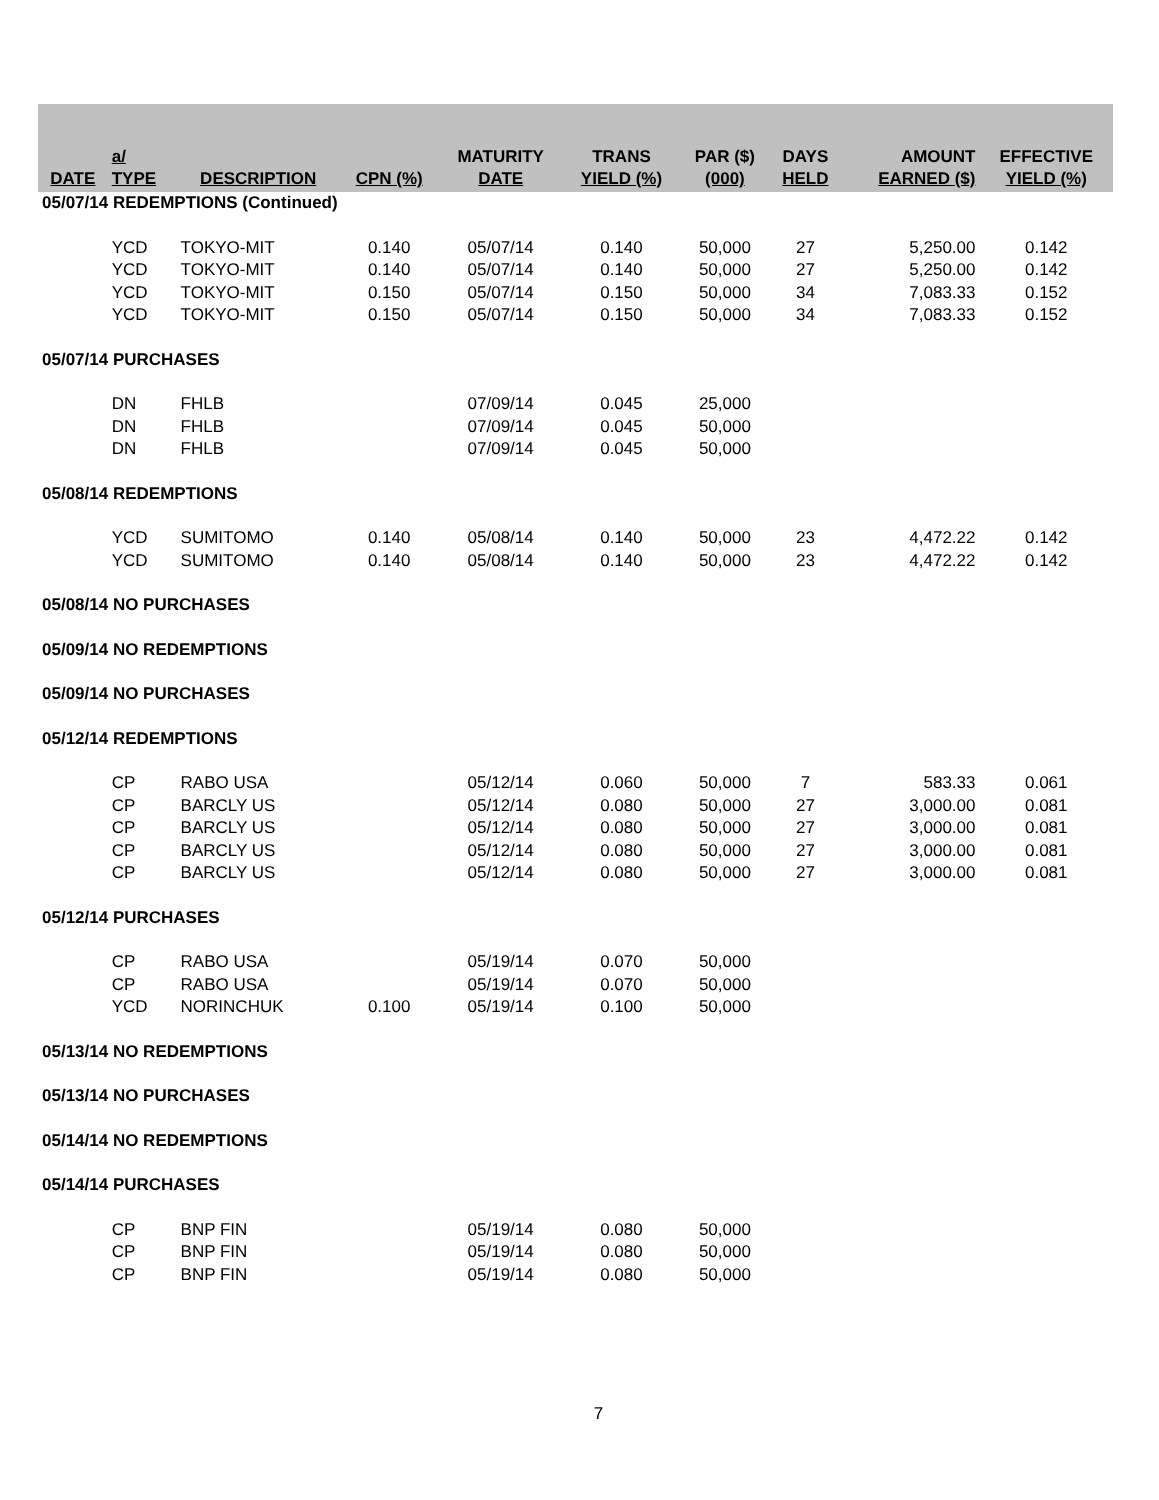| DATE | a/ TYPE | DESCRIPTION | CPN (%) | MATURITY DATE | TRANS YIELD (%) | PAR ($) (000) | DAYS HELD | AMOUNT EARNED ($) | EFFECTIVE YIELD (%) |
| --- | --- | --- | --- | --- | --- | --- | --- | --- | --- |
| 05/07/14 REDEMPTIONS (Continued) | | | | | | | | | |
| | YCD | TOKYO-MIT | 0.140 | 05/07/14 | 0.140 | 50,000 | 27 | 5,250.00 | 0.142 |
| | YCD | TOKYO-MIT | 0.140 | 05/07/14 | 0.140 | 50,000 | 27 | 5,250.00 | 0.142 |
| | YCD | TOKYO-MIT | 0.150 | 05/07/14 | 0.150 | 50,000 | 34 | 7,083.33 | 0.152 |
| | YCD | TOKYO-MIT | 0.150 | 05/07/14 | 0.150 | 50,000 | 34 | 7,083.33 | 0.152 |
| 05/07/14 PURCHASES | | | | | | | | | |
| | DN | FHLB | | 07/09/14 | 0.045 | 25,000 | | | |
| | DN | FHLB | | 07/09/14 | 0.045 | 50,000 | | | |
| | DN | FHLB | | 07/09/14 | 0.045 | 50,000 | | | |
| 05/08/14 REDEMPTIONS | | | | | | | | | |
| | YCD | SUMITOMO | 0.140 | 05/08/14 | 0.140 | 50,000 | 23 | 4,472.22 | 0.142 |
| | YCD | SUMITOMO | 0.140 | 05/08/14 | 0.140 | 50,000 | 23 | 4,472.22 | 0.142 |
| 05/08/14 NO PURCHASES | | | | | | | | | |
| 05/09/14 NO REDEMPTIONS | | | | | | | | | |
| 05/09/14 NO PURCHASES | | | | | | | | | |
| 05/12/14 REDEMPTIONS | | | | | | | | | |
| | CP | RABO USA | | 05/12/14 | 0.060 | 50,000 | 7 | 583.33 | 0.061 |
| | CP | BARCLY US | | 05/12/14 | 0.080 | 50,000 | 27 | 3,000.00 | 0.081 |
| | CP | BARCLY US | | 05/12/14 | 0.080 | 50,000 | 27 | 3,000.00 | 0.081 |
| | CP | BARCLY US | | 05/12/14 | 0.080 | 50,000 | 27 | 3,000.00 | 0.081 |
| | CP | BARCLY US | | 05/12/14 | 0.080 | 50,000 | 27 | 3,000.00 | 0.081 |
| 05/12/14 PURCHASES | | | | | | | | | |
| | CP | RABO USA | | 05/19/14 | 0.070 | 50,000 | | | |
| | CP | RABO USA | | 05/19/14 | 0.070 | 50,000 | | | |
| | YCD | NORINCHUK | 0.100 | 05/19/14 | 0.100 | 50,000 | | | |
| 05/13/14 NO REDEMPTIONS | | | | | | | | | |
| 05/13/14 NO PURCHASES | | | | | | | | | |
| 05/14/14 NO REDEMPTIONS | | | | | | | | | |
| 05/14/14 PURCHASES | | | | | | | | | |
| | CP | BNP FIN | | 05/19/14 | 0.080 | 50,000 | | | |
| | CP | BNP FIN | | 05/19/14 | 0.080 | 50,000 | | | |
| | CP | BNP FIN | | 05/19/14 | 0.080 | 50,000 | | | |
7